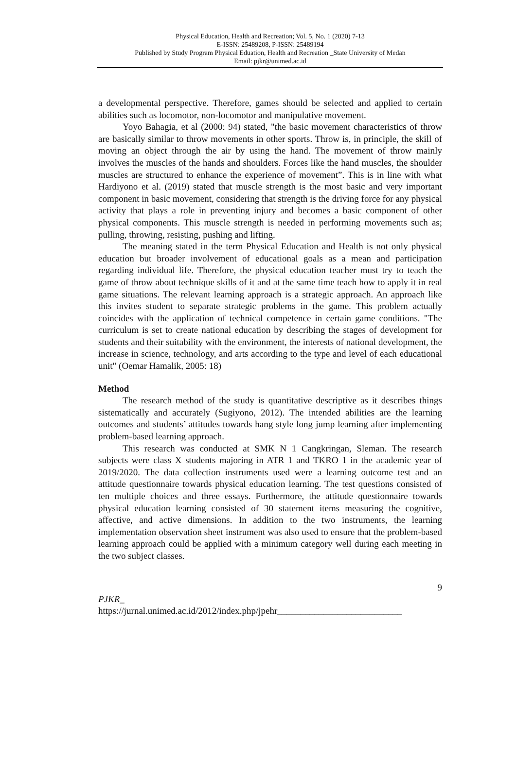Physical Education, Health and Recreation; Vol. 5, No. 1 (2020) 7-13
E-ISSN: 25489208, P-ISSN: 25489194
Published by Study Program Physical Eduation, Health and Recreation _State University of Medan
Email: pjkr@unimed.ac.id
a developmental perspective. Therefore, games should be selected and applied to certain abilities such as locomotor, non-locomotor and manipulative movement.
Yoyo Bahagia, et al (2000: 94) stated, "the basic movement characteristics of throw are basically similar to throw movements in other sports. Throw is, in principle, the skill of moving an object through the air by using the hand. The movement of throw mainly involves the muscles of the hands and shoulders. Forces like the hand muscles, the shoulder muscles are structured to enhance the experience of movement”. This is in line with what Hardiyono et al. (2019) stated that muscle strength is the most basic and very important component in basic movement, considering that strength is the driving force for any physical activity that plays a role in preventing injury and becomes a basic component of other physical components. This muscle strength is needed in performing movements such as; pulling, throwing, resisting, pushing and lifting.
The meaning stated in the term Physical Education and Health is not only physical education but broader involvement of educational goals as a mean and participation regarding individual life. Therefore, the physical education teacher must try to teach the game of throw about technique skills of it and at the same time teach how to apply it in real game situations. The relevant learning approach is a strategic approach. An approach like this invites student to separate strategic problems in the game. This problem actually coincides with the application of technical competence in certain game conditions. "The curriculum is set to create national education by describing the stages of development for students and their suitability with the environment, the interests of national development, the increase in science, technology, and arts according to the type and level of each educational unit" (Oemar Hamalik, 2005: 18)
Method
The research method of the study is quantitative descriptive as it describes things sistematically and accurately (Sugiyono, 2012). The intended abilities are the learning outcomes and students’ attitudes towards hang style long jump learning after implementing problem-based learning approach.
This research was conducted at SMK N 1 Cangkringan, Sleman. The research subjects were class X students majoring in ATR 1 and TKRO 1 in the academic year of 2019/2020. The data collection instruments used were a learning outcome test and an attitude questionnaire towards physical education learning. The test questions consisted of ten multiple choices and three essays. Furthermore, the attitude questionnaire towards physical education learning consisted of 30 statement items measuring the cognitive, affective, and active dimensions. In addition to the two instruments, the learning implementation observation sheet instrument was also used to ensure that the problem-based learning approach could be applied with a minimum category well during each meeting in the two subject classes.
9
PJKR_
https://jurnal.unimed.ac.id/2012/index.php/jpehr___________________________